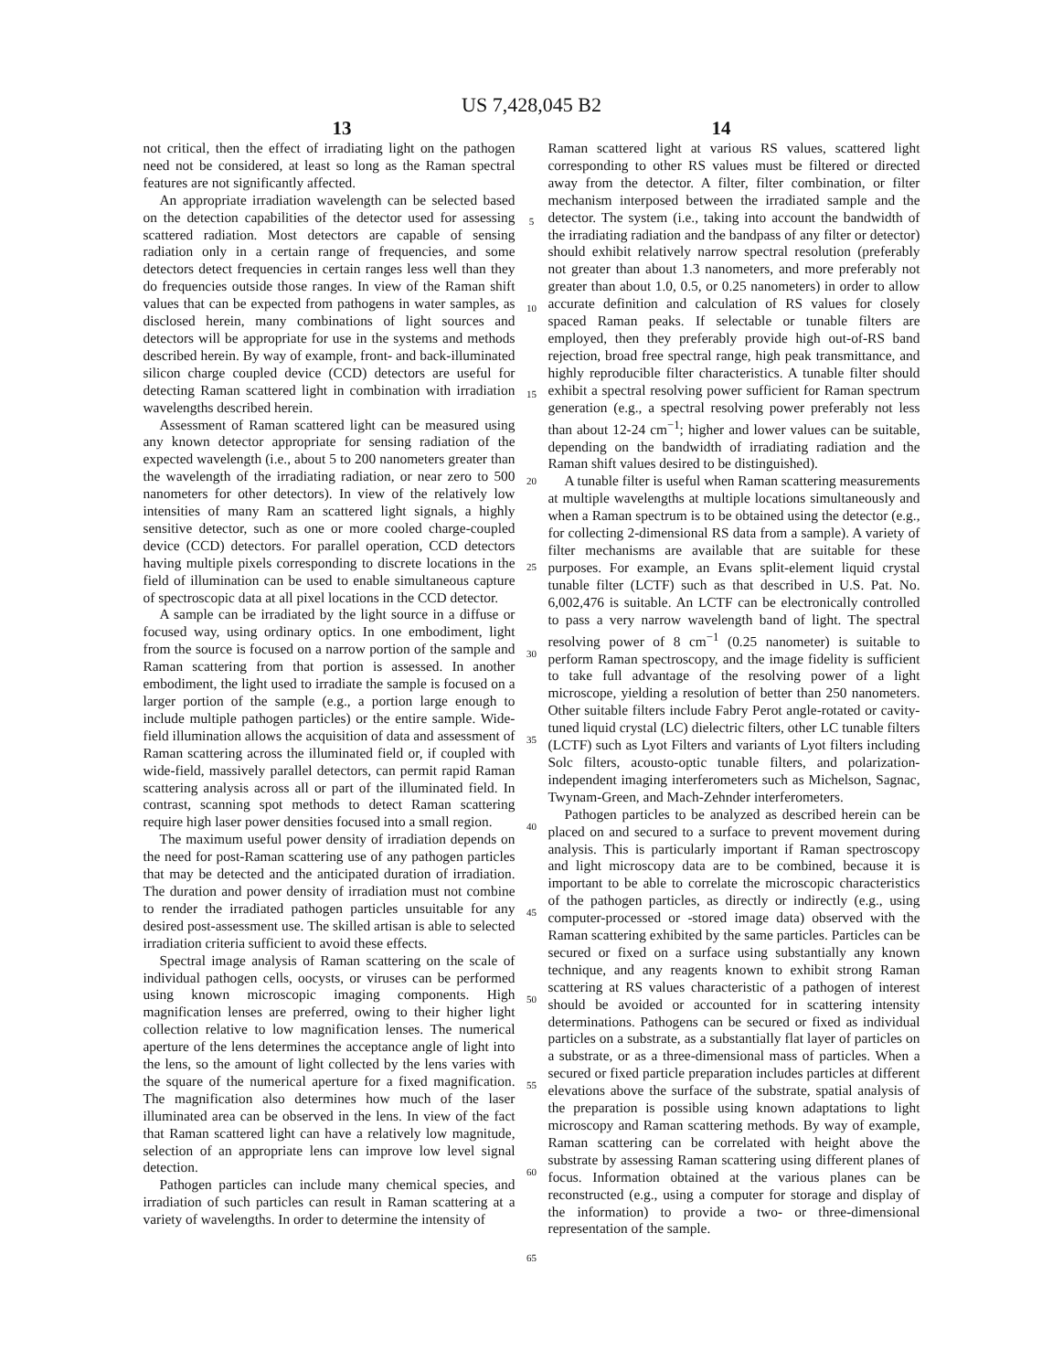US 7,428,045 B2
13 14
not critical, then the effect of irradiating light on the pathogen need not be considered, at least so long as the Raman spectral features are not significantly affected.
An appropriate irradiation wavelength can be selected based on the detection capabilities of the detector used for assessing scattered radiation. Most detectors are capable of sensing radiation only in a certain range of frequencies, and some detectors detect frequencies in certain ranges less well than they do frequencies outside those ranges. In view of the Raman shift values that can be expected from pathogens in water samples, as disclosed herein, many combinations of light sources and detectors will be appropriate for use in the systems and methods described herein. By way of example, front- and back-illuminated silicon charge coupled device (CCD) detectors are useful for detecting Raman scattered light in combination with irradiation wavelengths described herein.
Assessment of Raman scattered light can be measured using any known detector appropriate for sensing radiation of the expected wavelength (i.e., about 5 to 200 nanometers greater than the wavelength of the irradiating radiation, or near zero to 500 nanometers for other detectors). In view of the relatively low intensities of many Ram an scattered light signals, a highly sensitive detector, such as one or more cooled charge-coupled device (CCD) detectors. For parallel operation, CCD detectors having multiple pixels corresponding to discrete locations in the field of illumination can be used to enable simultaneous capture of spectroscopic data at all pixel locations in the CCD detector.
A sample can be irradiated by the light source in a diffuse or focused way, using ordinary optics. In one embodiment, light from the source is focused on a narrow portion of the sample and Raman scattering from that portion is assessed. In another embodiment, the light used to irradiate the sample is focused on a larger portion of the sample (e.g., a portion large enough to include multiple pathogen particles) or the entire sample. Wide-field illumination allows the acquisition of data and assessment of Raman scattering across the illuminated field or, if coupled with wide-field, massively parallel detectors, can permit rapid Raman scattering analysis across all or part of the illuminated field. In contrast, scanning spot methods to detect Raman scattering require high laser power densities focused into a small region.
The maximum useful power density of irradiation depends on the need for post-Raman scattering use of any pathogen particles that may be detected and the anticipated duration of irradiation. The duration and power density of irradiation must not combine to render the irradiated pathogen particles unsuitable for any desired post-assessment use. The skilled artisan is able to selected irradiation criteria sufficient to avoid these effects.
Spectral image analysis of Raman scattering on the scale of individual pathogen cells, oocysts, or viruses can be performed using known microscopic imaging components. High magnification lenses are preferred, owing to their higher light collection relative to low magnification lenses. The numerical aperture of the lens determines the acceptance angle of light into the lens, so the amount of light collected by the lens varies with the square of the numerical aperture for a fixed magnification. The magnification also determines how much of the laser illuminated area can be observed in the lens. In view of the fact that Raman scattered light can have a relatively low magnitude, selection of an appropriate lens can improve low level signal detection.
Pathogen particles can include many chemical species, and irradiation of such particles can result in Raman scattering at a variety of wavelengths. In order to determine the intensity of
5
10
15
20
25
30
35
40
45
50
55
60
65
Raman scattered light at various RS values, scattered light corresponding to other RS values must be filtered or directed away from the detector. A filter, filter combination, or filter mechanism interposed between the irradiated sample and the detector. The system (i.e., taking into account the bandwidth of the irradiating radiation and the bandpass of any filter or detector) should exhibit relatively narrow spectral resolution (preferably not greater than about 1.3 nanometers, and more preferably not greater than about 1.0, 0.5, or 0.25 nanometers) in order to allow accurate definition and calculation of RS values for closely spaced Raman peaks. If selectable or tunable filters are employed, then they preferably provide high out-of-RS band rejection, broad free spectral range, high peak transmittance, and highly reproducible filter characteristics. A tunable filter should exhibit a spectral resolving power sufficient for Raman spectrum generation (e.g., a spectral resolving power preferably not less than about 12-24 cm<sup>−1</sup>; higher and lower values can be suitable, depending on the bandwidth of irradiating radiation and the Raman shift values desired to be distinguished).
A tunable filter is useful when Raman scattering measurements at multiple wavelengths at multiple locations simultaneously and when a Raman spectrum is to be obtained using the detector (e.g., for collecting 2-dimensional RS data from a sample). A variety of filter mechanisms are available that are suitable for these purposes. For example, an Evans split-element liquid crystal tunable filter (LCTF) such as that described in U.S. Pat. No. 6,002,476 is suitable. An LCTF can be electronically controlled to pass a very narrow wavelength band of light. The spectral resolving power of 8 cm<sup>−1</sup> (0.25 nanometer) is suitable to perform Raman spectroscopy, and the image fidelity is sufficient to take full advantage of the resolving power of a light microscope, yielding a resolution of better than 250 nanometers. Other suitable filters include Fabry Perot angle-rotated or cavity-tuned liquid crystal (LC) dielectric filters, other LC tunable filters (LCTF) such as Lyot Filters and variants of Lyot filters including Solc filters, acousto-optic tunable filters, and polarization-independent imaging interferometers such as Michelson, Sagnac, Twynam-Green, and Mach-Zehnder interferometers.
Pathogen particles to be analyzed as described herein can be placed on and secured to a surface to prevent movement during analysis. This is particularly important if Raman spectroscopy and light microscopy data are to be combined, because it is important to be able to correlate the microscopic characteristics of the pathogen particles, as directly or indirectly (e.g., using computer-processed or -stored image data) observed with the Raman scattering exhibited by the same particles. Particles can be secured or fixed on a surface using substantially any known technique, and any reagents known to exhibit strong Raman scattering at RS values characteristic of a pathogen of interest should be avoided or accounted for in scattering intensity determinations. Pathogens can be secured or fixed as individual particles on a substrate, as a substantially flat layer of particles on a substrate, or as a three-dimensional mass of particles. When a secured or fixed particle preparation includes particles at different elevations above the surface of the substrate, spatial analysis of the preparation is possible using known adaptations to light microscopy and Raman scattering methods. By way of example, Raman scattering can be correlated with height above the substrate by assessing Raman scattering using different planes of focus. Information obtained at the various planes can be reconstructed (e.g., using a computer for storage and display of the information) to provide a two- or three-dimensional representation of the sample.